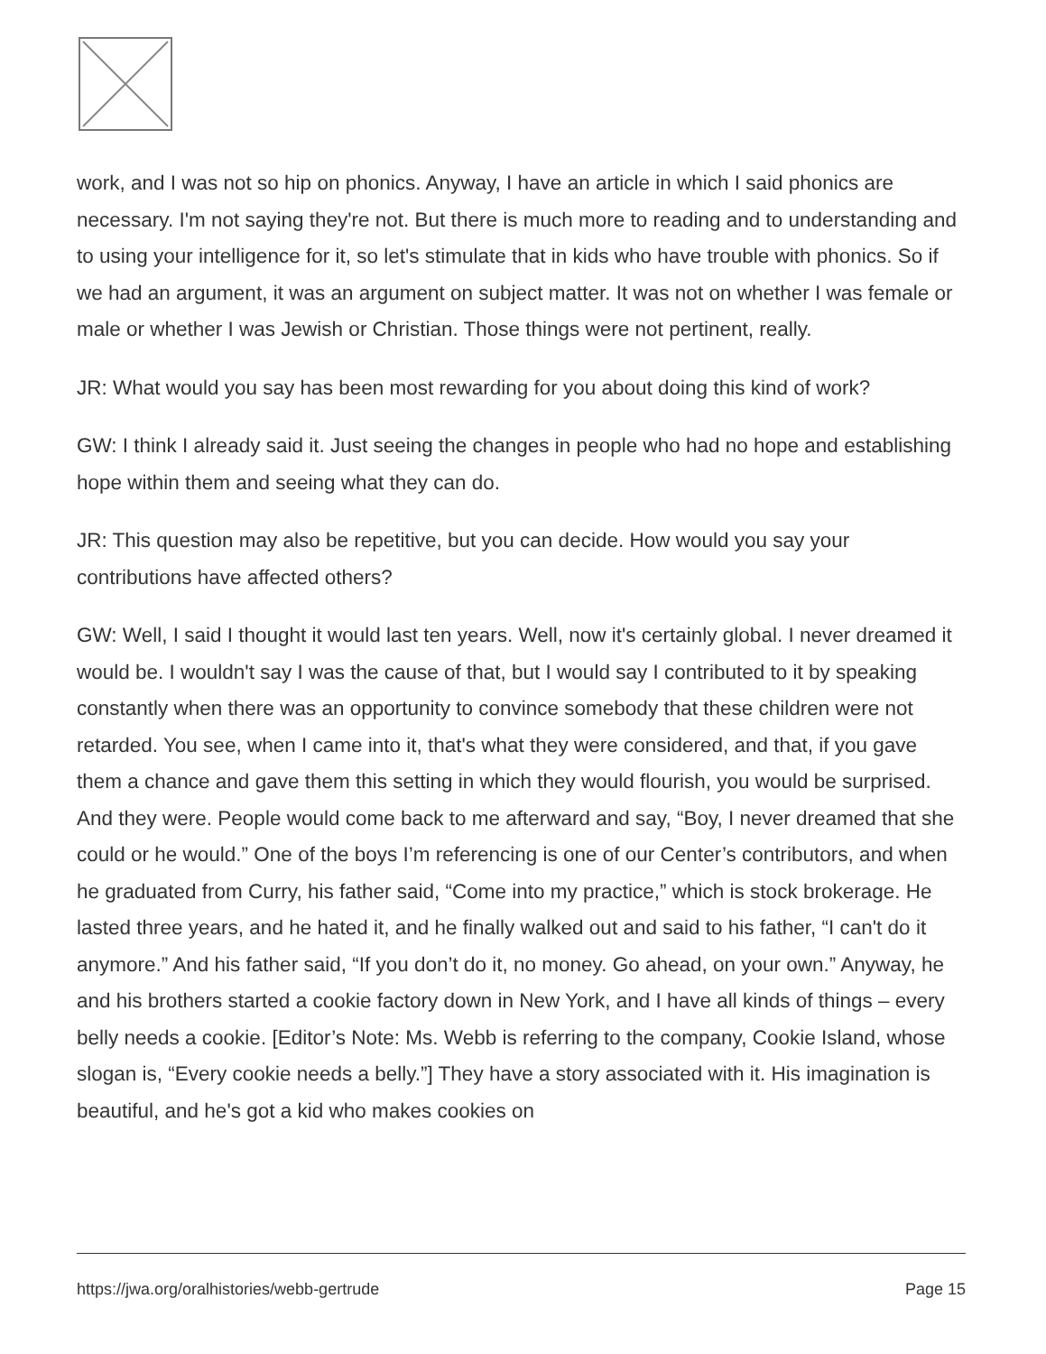work, and I was not so hip on phonics. Anyway, I have an article in which I said phonics are necessary. I'm not saying they're not. But there is much more to reading and to understanding and to using your intelligence for it, so let's stimulate that in kids who have trouble with phonics. So if we had an argument, it was an argument on subject matter. It was not on whether I was female or male or whether I was Jewish or Christian. Those things were not pertinent, really.
JR: What would you say has been most rewarding for you about doing this kind of work?
GW: I think I already said it. Just seeing the changes in people who had no hope and establishing hope within them and seeing what they can do.
JR: This question may also be repetitive, but you can decide. How would you say your contributions have affected others?
GW: Well, I said I thought it would last ten years. Well, now it's certainly global. I never dreamed it would be. I wouldn't say I was the cause of that, but I would say I contributed to it by speaking constantly when there was an opportunity to convince somebody that these children were not retarded. You see, when I came into it, that's what they were considered, and that, if you gave them a chance and gave them this setting in which they would flourish, you would be surprised. And they were. People would come back to me afterward and say, “Boy, I never dreamed that she could or he would.” One of the boys I’m referencing is one of our Center’s contributors, and when he graduated from Curry, his father said, “Come into my practice,” which is stock brokerage. He lasted three years, and he hated it, and he finally walked out and said to his father, “I can't do it anymore.” And his father said, “If you don’t do it, no money. Go ahead, on your own.” Anyway, he and his brothers started a cookie factory down in New York, and I have all kinds of things – every belly needs a cookie. [Editor’s Note: Ms. Webb is referring to the company, Cookie Island, whose slogan is, “Every cookie needs a belly.”] They have a story associated with it. His imagination is beautiful, and he's got a kid who makes cookies on
https://jwa.org/oralhistories/webb-gertrude Page 15